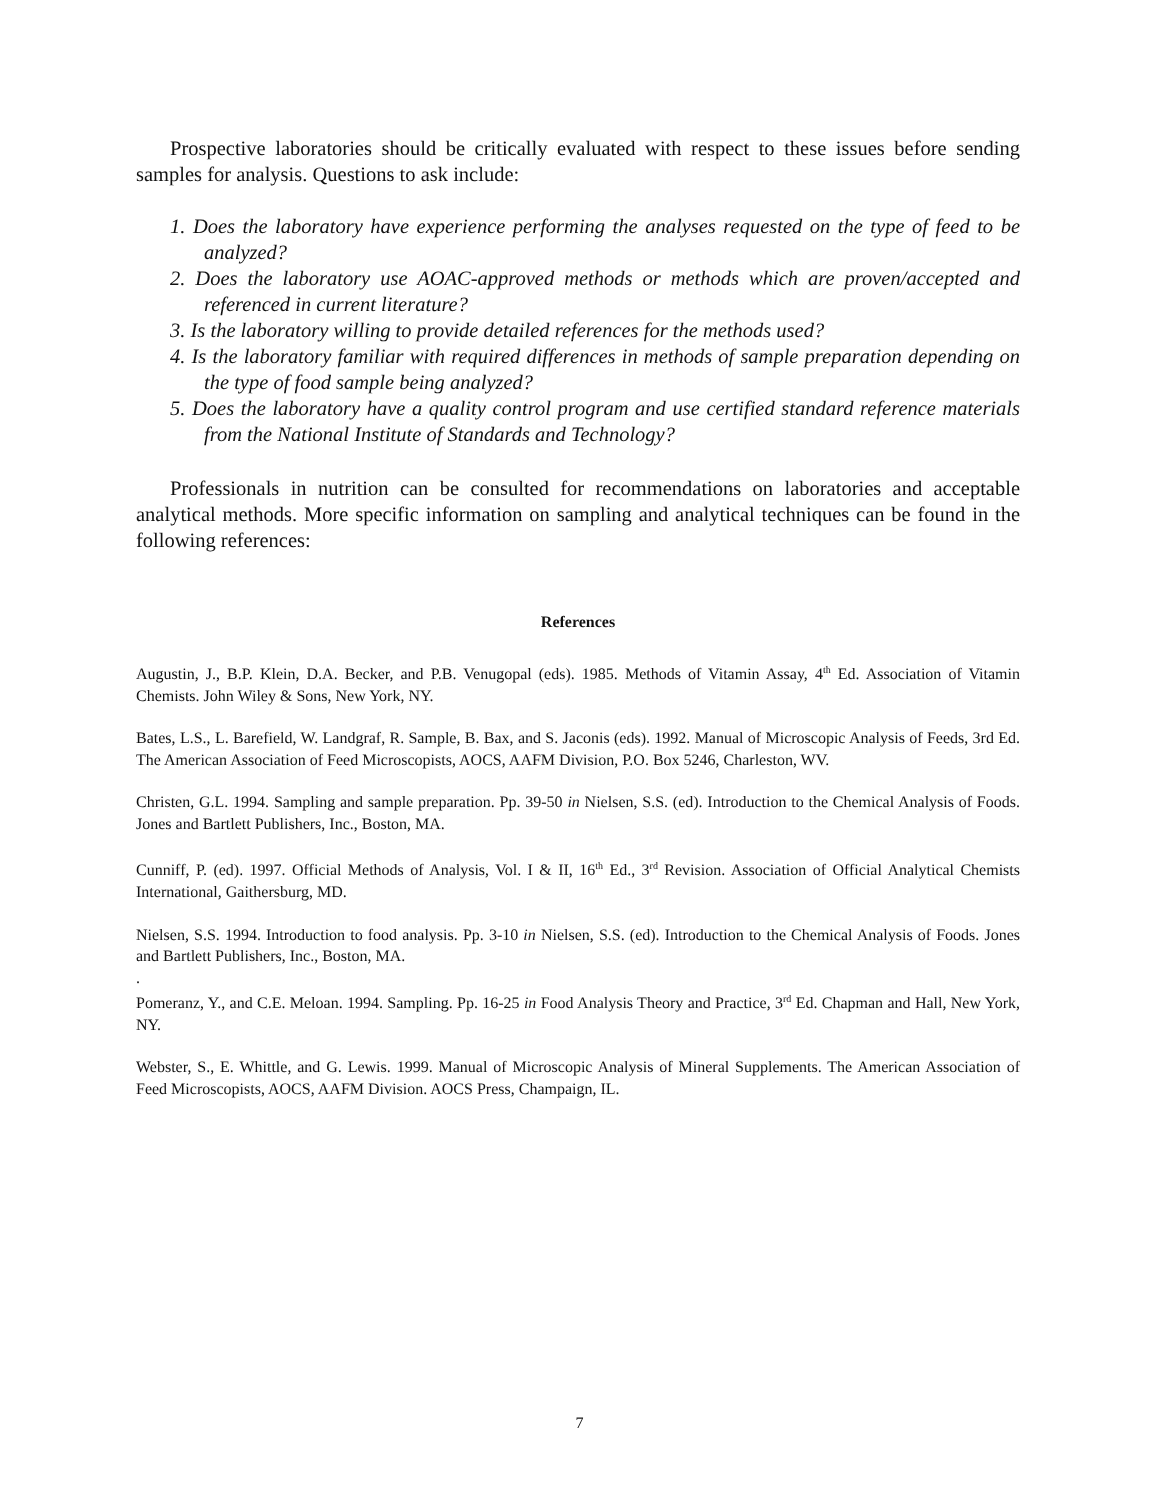Prospective laboratories should be critically evaluated with respect to these issues before sending samples for analysis. Questions to ask include:
1. Does the laboratory have experience performing the analyses requested on the type of feed to be analyzed?
2. Does the laboratory use AOAC-approved methods or methods which are proven/accepted and referenced in current literature?
3. Is the laboratory willing to provide detailed references for the methods used?
4. Is the laboratory familiar with required differences in methods of sample preparation depending on the type of food sample being analyzed?
5. Does the laboratory have a quality control program and use certified standard reference materials from the National Institute of Standards and Technology?
Professionals in nutrition can be consulted for recommendations on laboratories and acceptable analytical methods. More specific information on sampling and analytical techniques can be found in the following references:
References
Augustin, J., B.P. Klein, D.A. Becker, and P.B. Venugopal (eds). 1985. Methods of Vitamin Assay, 4<sup>th</sup> Ed. Association of Vitamin Chemists. John Wiley & Sons, New York, NY.
Bates, L.S., L. Barefield, W. Landgraf, R. Sample, B. Bax, and S. Jaconis (eds). 1992. Manual of Microscopic Analysis of Feeds, 3rd Ed. The American Association of Feed Microscopists, AOCS, AAFM Division, P.O. Box 5246, Charleston, WV.
Christen, G.L. 1994. Sampling and sample preparation. Pp. 39-50 in Nielsen, S.S. (ed). Introduction to the Chemical Analysis of Foods. Jones and Bartlett Publishers, Inc., Boston, MA.
Cunniff, P. (ed). 1997. Official Methods of Analysis, Vol. I & II, 16<sup>th</sup> Ed., 3<sup>rd</sup> Revision. Association of Official Analytical Chemists International, Gaithersburg, MD.
Nielsen, S.S. 1994. Introduction to food analysis. Pp. 3-10 in Nielsen, S.S. (ed). Introduction to the Chemical Analysis of Foods. Jones and Bartlett Publishers, Inc., Boston, MA.
.
Pomeranz, Y., and C.E. Meloan. 1994. Sampling. Pp. 16-25 in Food Analysis Theory and Practice, 3<sup>rd</sup> Ed. Chapman and Hall, New York, NY.
Webster, S., E. Whittle, and G. Lewis. 1999. Manual of Microscopic Analysis of Mineral Supplements. The American Association of Feed Microscopists, AOCS, AAFM Division. AOCS Press, Champaign, IL.
7